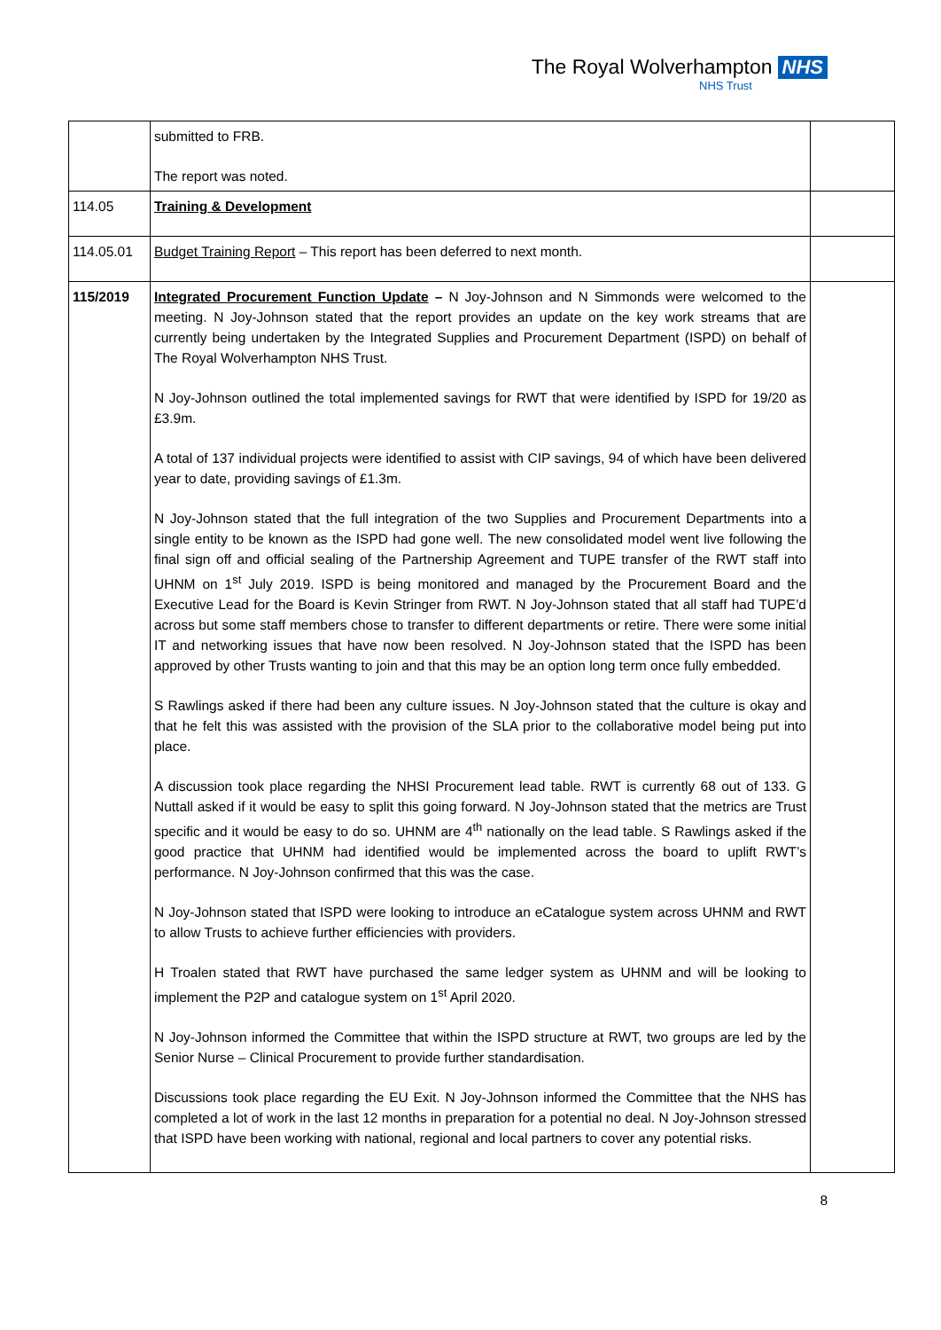The Royal Wolverhampton NHS
NHS Trust
| | submitted to FRB. The report was noted. | |
| 114.05 | Training & Development | |
| 114.05.01 | Budget Training Report – This report has been deferred to next month. | |
| 115/2019 | Integrated Procurement Function Update – N Joy-Johnson and N Simmonds were welcomed to the meeting. N Joy-Johnson stated that the report provides an update on the key work streams that are currently being undertaken by the Integrated Supplies and Procurement Department (ISPD) on behalf of The Royal Wolverhampton NHS Trust. N Joy-Johnson outlined the total implemented savings for RWT that were identified by ISPD for 19/20 as £3.9m. A total of 137 individual projects were identified to assist with CIP savings, 94 of which have been delivered year to date, providing savings of £1.3m. N Joy-Johnson stated that the full integration of the two Supplies and Procurement Departments into a single entity to be known as the ISPD had gone well. The new consolidated model went live following the final sign off and official sealing of the Partnership Agreement and TUPE transfer of the RWT staff into UHNM on 1<sup>st</sup> July 2019. ISPD is being monitored and managed by the Procurement Board and the Executive Lead for the Board is Kevin Stringer from RWT. N Joy-Johnson stated that all staff had TUPE’d across but some staff members chose to transfer to different departments or retire. There were some initial IT and networking issues that have now been resolved. N Joy-Johnson stated that the ISPD has been approved by other Trusts wanting to join and that this may be an option long term once fully embedded. S Rawlings asked if there had been any culture issues. N Joy-Johnson stated that the culture is okay and that he felt this was assisted with the provision of the SLA prior to the collaborative model being put into place. A discussion took place regarding the NHSI Procurement lead table. RWT is currently 68 out of 133. G Nuttall asked if it would be easy to split this going forward. N Joy-Johnson stated that the metrics are Trust specific and it would be easy to do so. UHNM are 4<sup>th</sup> nationally on the lead table. S Rawlings asked if the good practice that UHNM had identified would be implemented across the board to uplift RWT’s performance. N Joy-Johnson confirmed that this was the case. N Joy-Johnson stated that ISPD were looking to introduce an eCatalogue system across UHNM and RWT to allow Trusts to achieve further efficiencies with providers. H Troalen stated that RWT have purchased the same ledger system as UHNM and will be looking to implement the P2P and catalogue system on 1<sup>st</sup> April 2020. N Joy-Johnson informed the Committee that within the ISPD structure at RWT, two groups are led by the Senior Nurse – Clinical Procurement to provide further standardisation. Discussions took place regarding the EU Exit. N Joy-Johnson informed the Committee that the NHS has completed a lot of work in the last 12 months in preparation for a potential no deal. N Joy-Johnson stressed that ISPD have been working with national, regional and local partners to cover any potential risks. | |
8